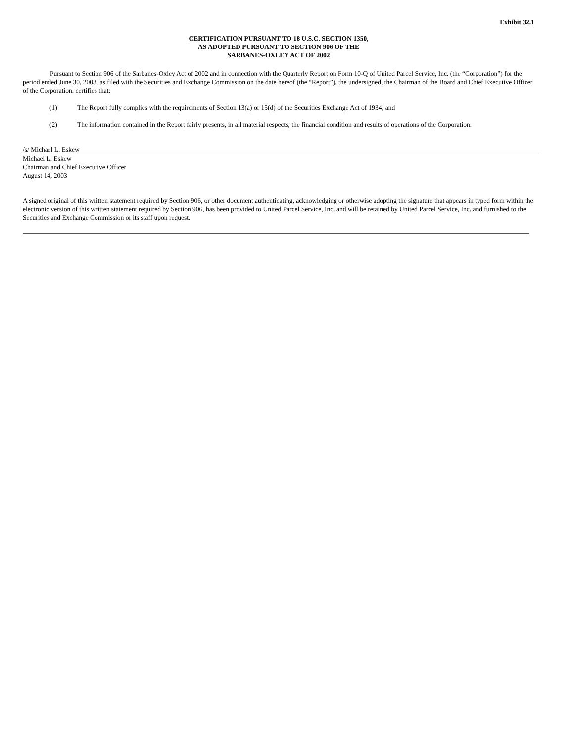Exhibit 32.1
CERTIFICATION PURSUANT TO 18 U.S.C. SECTION 1350,
AS ADOPTED PURSUANT TO SECTION 906 OF THE
SARBANES-OXLEY ACT OF 2002
Pursuant to Section 906 of the Sarbanes-Oxley Act of 2002 and in connection with the Quarterly Report on Form 10-Q of United Parcel Service, Inc. (the “Corporation”) for the period ended June 30, 2003, as filed with the Securities and Exchange Commission on the date hereof (the “Report”), the undersigned, the Chairman of the Board and Chief Executive Officer of the Corporation, certifies that:
(1) The Report fully complies with the requirements of Section 13(a) or 15(d) of the Securities Exchange Act of 1934; and
(2) The information contained in the Report fairly presents, in all material respects, the financial condition and results of operations of the Corporation.
/s/ Michael L. Eskew
Michael L. Eskew
Chairman and Chief Executive Officer
August 14, 2003
A signed original of this written statement required by Section 906, or other document authenticating, acknowledging or otherwise adopting the signature that appears in typed form within the electronic version of this written statement required by Section 906, has been provided to United Parcel Service, Inc. and will be retained by United Parcel Service, Inc. and furnished to the Securities and Exchange Commission or its staff upon request.